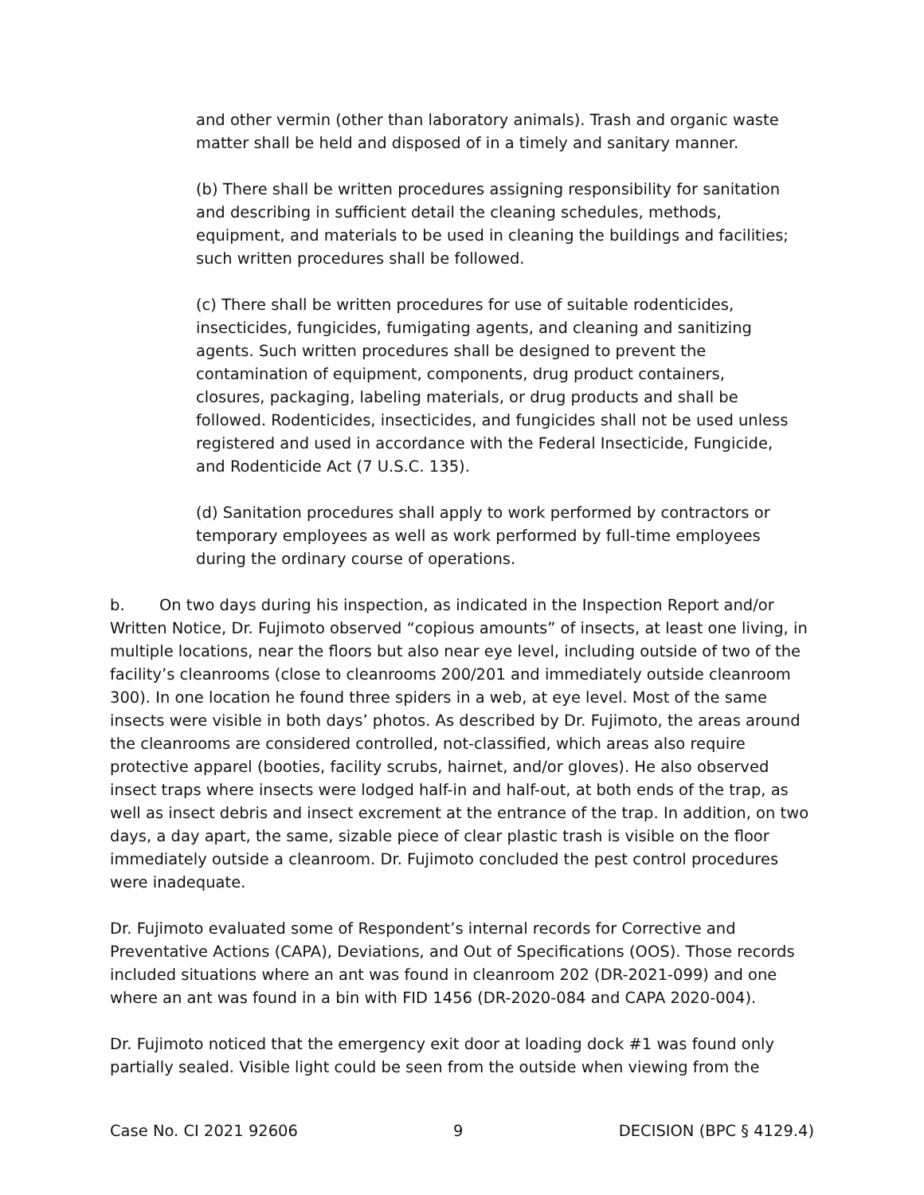and other vermin (other than laboratory animals). Trash and organic waste matter shall be held and disposed of in a timely and sanitary manner.
(b) There shall be written procedures assigning responsibility for sanitation and describing in sufficient detail the cleaning schedules, methods, equipment, and materials to be used in cleaning the buildings and facilities; such written procedures shall be followed.
(c) There shall be written procedures for use of suitable rodenticides, insecticides, fungicides, fumigating agents, and cleaning and sanitizing agents. Such written procedures shall be designed to prevent the contamination of equipment, components, drug product containers, closures, packaging, labeling materials, or drug products and shall be followed. Rodenticides, insecticides, and fungicides shall not be used unless registered and used in accordance with the Federal Insecticide, Fungicide, and Rodenticide Act (7 U.S.C. 135).
(d) Sanitation procedures shall apply to work performed by contractors or temporary employees as well as work performed by full-time employees during the ordinary course of operations.
b. On two days during his inspection, as indicated in the Inspection Report and/or Written Notice, Dr. Fujimoto observed “copious amounts” of insects, at least one living, in multiple locations, near the floors but also near eye level, including outside of two of the facility’s cleanrooms (close to cleanrooms 200/201 and immediately outside cleanroom 300). In one location he found three spiders in a web, at eye level. Most of the same insects were visible in both days’ photos. As described by Dr. Fujimoto, the areas around the cleanrooms are considered controlled, not-classified, which areas also require protective apparel (booties, facility scrubs, hairnet, and/or gloves). He also observed insect traps where insects were lodged half-in and half-out, at both ends of the trap, as well as insect debris and insect excrement at the entrance of the trap. In addition, on two days, a day apart, the same, sizable piece of clear plastic trash is visible on the floor immediately outside a cleanroom. Dr. Fujimoto concluded the pest control procedures were inadequate.
Dr. Fujimoto evaluated some of Respondent’s internal records for Corrective and Preventative Actions (CAPA), Deviations, and Out of Specifications (OOS). Those records included situations where an ant was found in cleanroom 202 (DR-2021-099) and one where an ant was found in a bin with FID 1456 (DR-2020-084 and CAPA 2020-004).
Dr. Fujimoto noticed that the emergency exit door at loading dock #1 was found only partially sealed. Visible light could be seen from the outside when viewing from the
Case No. CI 2021 92606 9 DECISION (BPC § 4129.4)